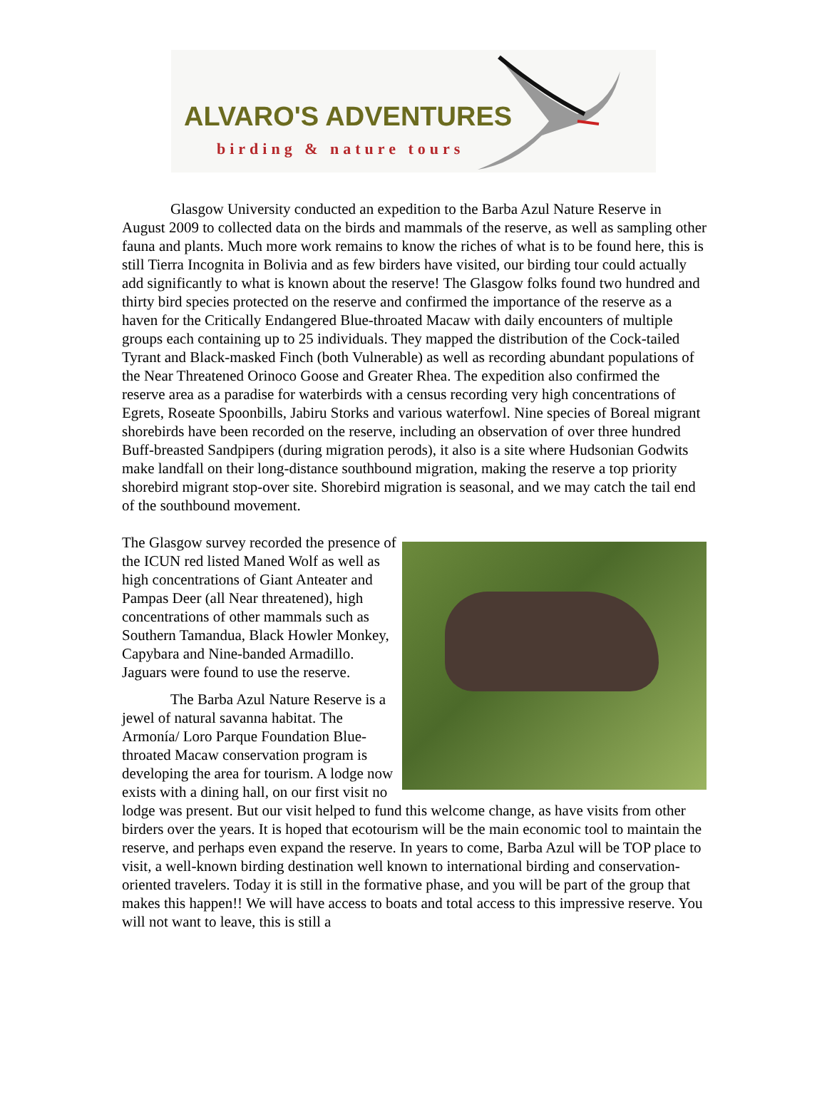ALVARO'S ADVENTURES
birding & nature tours
Glasgow University conducted an expedition to the Barba Azul Nature Reserve in August 2009 to collected data on the birds and mammals of the reserve, as well as sampling other fauna and plants. Much more work remains to know the riches of what is to be found here, this is still Tierra Incognita in Bolivia and as few birders have visited, our birding tour could actually add significantly to what is known about the reserve! The Glasgow folks found two hundred and thirty bird species protected on the reserve and confirmed the importance of the reserve as a haven for the Critically Endangered Blue-throated Macaw with daily encounters of multiple groups each containing up to 25 individuals. They mapped the distribution of the Cock-tailed Tyrant and Black-masked Finch (both Vulnerable) as well as recording abundant populations of the Near Threatened Orinoco Goose and Greater Rhea. The expedition also confirmed the reserve area as a paradise for waterbirds with a census recording very high concentrations of Egrets, Roseate Spoonbills, Jabiru Storks and various waterfowl. Nine species of Boreal migrant shorebirds have been recorded on the reserve, including an observation of over three hundred Buff-breasted Sandpipers (during migration perods), it also is a site where Hudsonian Godwits make landfall on their long-distance southbound migration, making the reserve a top priority shorebird migrant stop-over site. Shorebird migration is seasonal, and we may catch the tail end of the southbound movement.
The Glasgow survey recorded the presence of the ICUN red listed Maned Wolf as well as high concentrations of Giant Anteater and Pampas Deer (all Near threatened), high concentrations of other mammals such as Southern Tamandua, Black Howler Monkey, Capybara and Nine-banded Armadillo. Jaguars were found to use the reserve.
The Barba Azul Nature Reserve is a jewel of natural savanna habitat. The Armonía/ Loro Parque Foundation Blue-throated Macaw conservation program is developing the area for tourism. A lodge now exists with a dining hall, on our first visit no lodge was present. But our visit helped to fund this welcome change, as have visits from other birders over the years. It is hoped that ecotourism will be the main economic tool to maintain the reserve, and perhaps even expand the reserve. In years to come, Barba Azul will be TOP place to visit, a well-known birding destination well known to international birding and conservation-oriented travelers. Today it is still in the formative phase, and you will be part of the group that makes this happen!! We will have access to boats and total access to this impressive reserve. You will not want to leave, this is still a